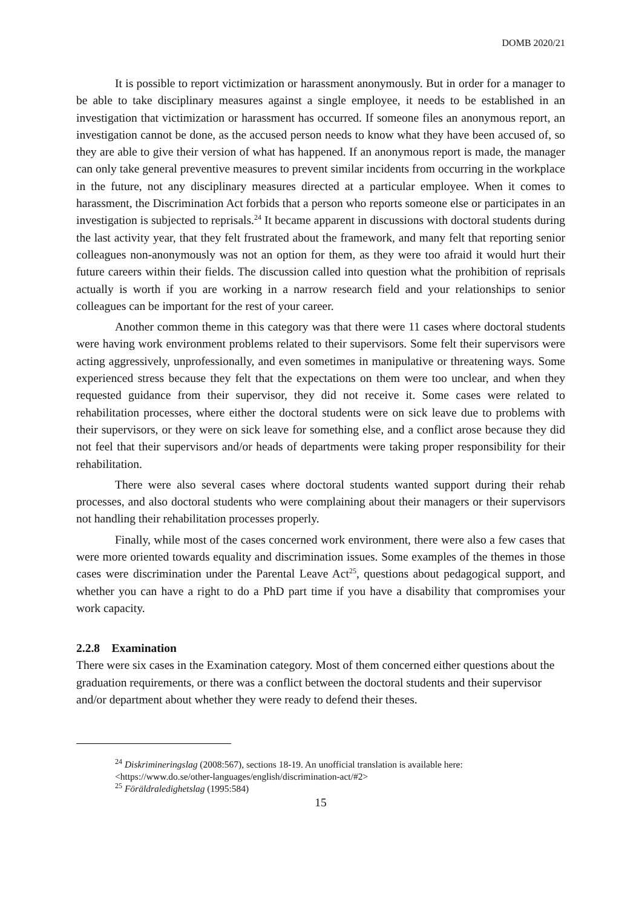DOMB 2020/21
It is possible to report victimization or harassment anonymously. But in order for a manager to be able to take disciplinary measures against a single employee, it needs to be established in an investigation that victimization or harassment has occurred. If someone files an anonymous report, an investigation cannot be done, as the accused person needs to know what they have been accused of, so they are able to give their version of what has happened. If an anonymous report is made, the manager can only take general preventive measures to prevent similar incidents from occurring in the workplace in the future, not any disciplinary measures directed at a particular employee. When it comes to harassment, the Discrimination Act forbids that a person who reports someone else or participates in an investigation is subjected to reprisals.<sup>24</sup> It became apparent in discussions with doctoral students during the last activity year, that they felt frustrated about the framework, and many felt that reporting senior colleagues non-anonymously was not an option for them, as they were too afraid it would hurt their future careers within their fields. The discussion called into question what the prohibition of reprisals actually is worth if you are working in a narrow research field and your relationships to senior colleagues can be important for the rest of your career.
Another common theme in this category was that there were 11 cases where doctoral students were having work environment problems related to their supervisors. Some felt their supervisors were acting aggressively, unprofessionally, and even sometimes in manipulative or threatening ways. Some experienced stress because they felt that the expectations on them were too unclear, and when they requested guidance from their supervisor, they did not receive it. Some cases were related to rehabilitation processes, where either the doctoral students were on sick leave due to problems with their supervisors, or they were on sick leave for something else, and a conflict arose because they did not feel that their supervisors and/or heads of departments were taking proper responsibility for their rehabilitation.
There were also several cases where doctoral students wanted support during their rehab processes, and also doctoral students who were complaining about their managers or their supervisors not handling their rehabilitation processes properly.
Finally, while most of the cases concerned work environment, there were also a few cases that were more oriented towards equality and discrimination issues. Some examples of the themes in those cases were discrimination under the Parental Leave Act<sup>25</sup>, questions about pedagogical support, and whether you can have a right to do a PhD part time if you have a disability that compromises your work capacity.
2.2.8 Examination
There were six cases in the Examination category. Most of them concerned either questions about the graduation requirements, or there was a conflict between the doctoral students and their supervisor and/or department about whether they were ready to defend their theses.
<sup>24</sup> Diskrimineringslag (2008:567), sections 18-19. An unofficial translation is available here:
<https://www.do.se/other-languages/english/discrimination-act/#2>
<sup>25</sup> Föräldraledighetslag (1995:584)
15